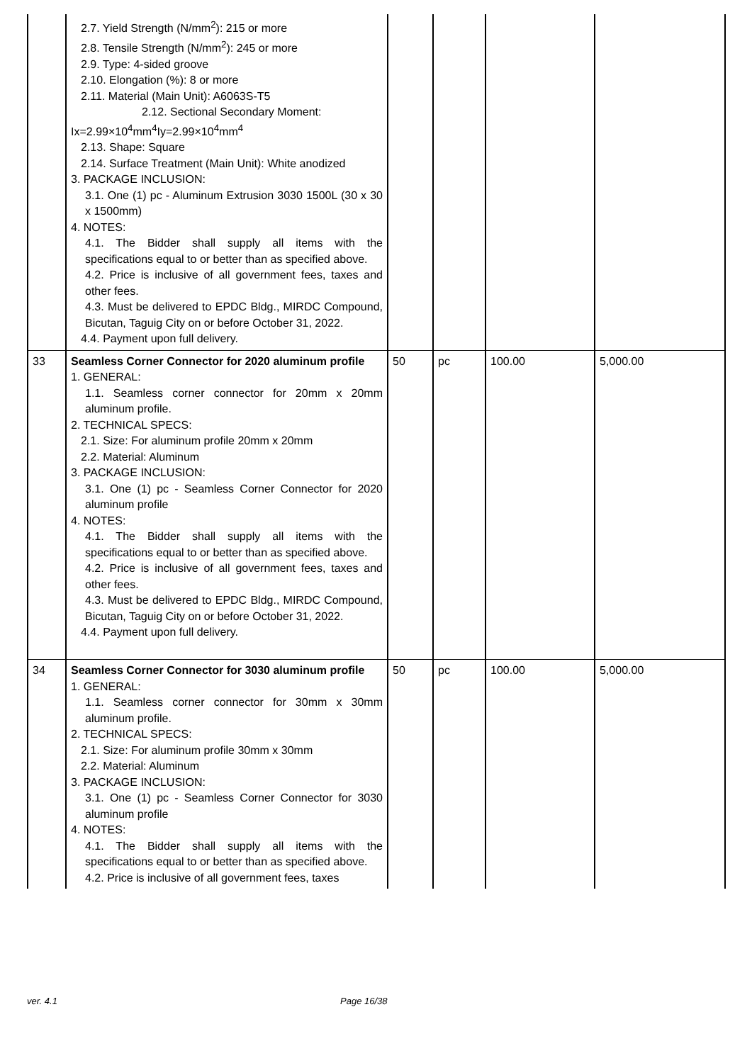| | 2.7. Yield Strength (N/mm<sup>2</sup>): 215 or more 2.8. Tensile Strength (N/mm<sup>2</sup>): 245 or more 2.9. Type: 4-sided groove 2.10. Elongation (%): 8 or more 2.11. Material (Main Unit): A6063S-T5 2.12. Sectional Secondary Moment: Ix=2.99×10<sup>4</sup>mm<sup>4</sup>Iy=2.99×10<sup>4</sup>mm<sup>4</sup> 2.13. Shape: Square 2.14. Surface Treatment (Main Unit): White anodized 3. PACKAGE INCLUSION: 3.1. One (1) pc - Aluminum Extrusion 3030 1500L (30 x 30 x 1500mm) 4. NOTES: 4.1. The Bidder shall supply all items with the specifications equal to or better than as specified above. 4.2. Price is inclusive of all government fees, taxes and other fees. 4.3. Must be delivered to EPDC Bldg., MIRDC Compound, Bicutan, Taguig City on or before October 31, 2022. 4.4. Payment upon full delivery. | | | | |
| 33 | Seamless Corner Connector for 2020 aluminum profile 1. GENERAL: 1.1. Seamless corner connector for 20mm x 20mm aluminum profile. 2. TECHNICAL SPECS: 2.1. Size: For aluminum profile 20mm x 20mm 2.2. Material: Aluminum 3. PACKAGE INCLUSION: 3.1. One (1) pc - Seamless Corner Connector for 2020 aluminum profile 4. NOTES: 4.1. The Bidder shall supply all items with the specifications equal to or better than as specified above. 4.2. Price is inclusive of all government fees, taxes and other fees. 4.3. Must be delivered to EPDC Bldg., MIRDC Compound, Bicutan, Taguig City on or before October 31, 2022. 4.4. Payment upon full delivery. | 50 | pc | 100.00 | 5,000.00 |
| 34 | Seamless Corner Connector for 3030 aluminum profile 1. GENERAL: 1.1. Seamless corner connector for 30mm x 30mm aluminum profile. 2. TECHNICAL SPECS: 2.1. Size: For aluminum profile 30mm x 30mm 2.2. Material: Aluminum 3. PACKAGE INCLUSION: 3.1. One (1) pc - Seamless Corner Connector for 3030 aluminum profile 4. NOTES: 4.1. The Bidder shall supply all items with the specifications equal to or better than as specified above. 4.2. Price is inclusive of all government fees, taxes | 50 | pc | 100.00 | 5,000.00 |
ver. 4.1 Page 16/38